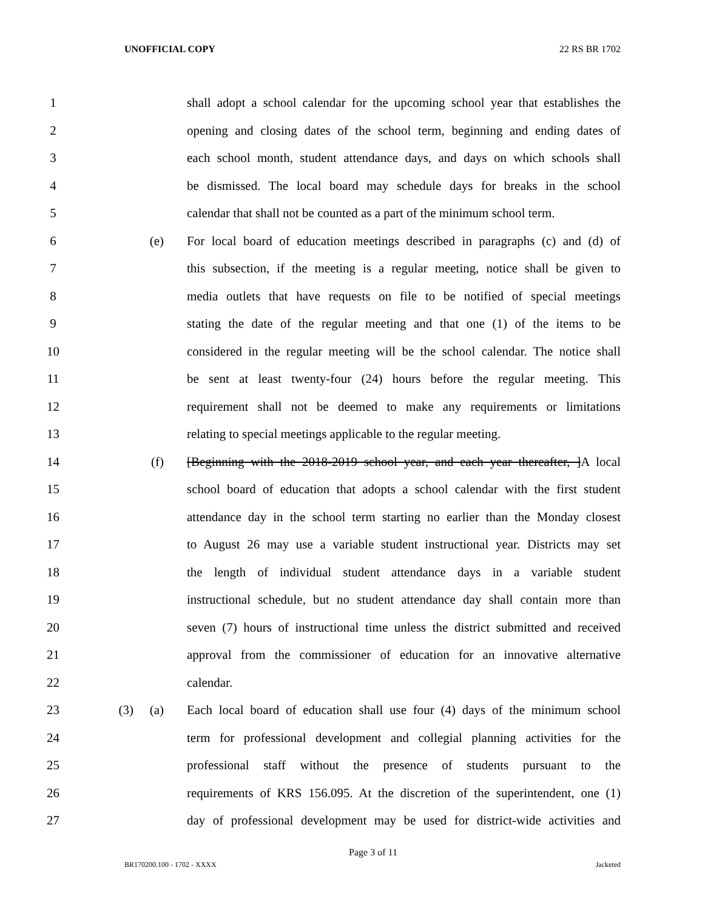UNOFFICIAL COPY 22 RS BR 1702
1 shall adopt a school calendar for the upcoming school year that establishes the
2 opening and closing dates of the school term, beginning and ending dates of
3 each school month, student attendance days, and days on which schools shall
4 be dismissed. The local board may schedule days for breaks in the school
5 calendar that shall not be counted as a part of the minimum school term.
6 (e) For local board of education meetings described in paragraphs (c) and (d) of
7 this subsection, if the meeting is a regular meeting, notice shall be given to
8 media outlets that have requests on file to be notified of special meetings
9 stating the date of the regular meeting and that one (1) of the items to be
10 considered in the regular meeting will be the school calendar. The notice shall
11 be sent at least twenty-four (24) hours before the regular meeting. This
12 requirement shall not be deemed to make any requirements or limitations
13 relating to special meetings applicable to the regular meeting.
14 (f) [Beginning with the 2018-2019 school year, and each year thereafter, ]A local
15 school board of education that adopts a school calendar with the first student
16 attendance day in the school term starting no earlier than the Monday closest
17 to August 26 may use a variable student instructional year. Districts may set
18 the length of individual student attendance days in a variable student
19 instructional schedule, but no student attendance day shall contain more than
20 seven (7) hours of instructional time unless the district submitted and received
21 approval from the commissioner of education for an innovative alternative
22 calendar.
23 (3) (a) Each local board of education shall use four (4) days of the minimum school
24 term for professional development and collegial planning activities for the
25 professional staff without the presence of students pursuant to the
26 requirements of KRS 156.095. At the discretion of the superintendent, one (1)
27 day of professional development may be used for district-wide activities and
Page 3 of 11
BR170200.100 - 1702 - XXXX Jacketed